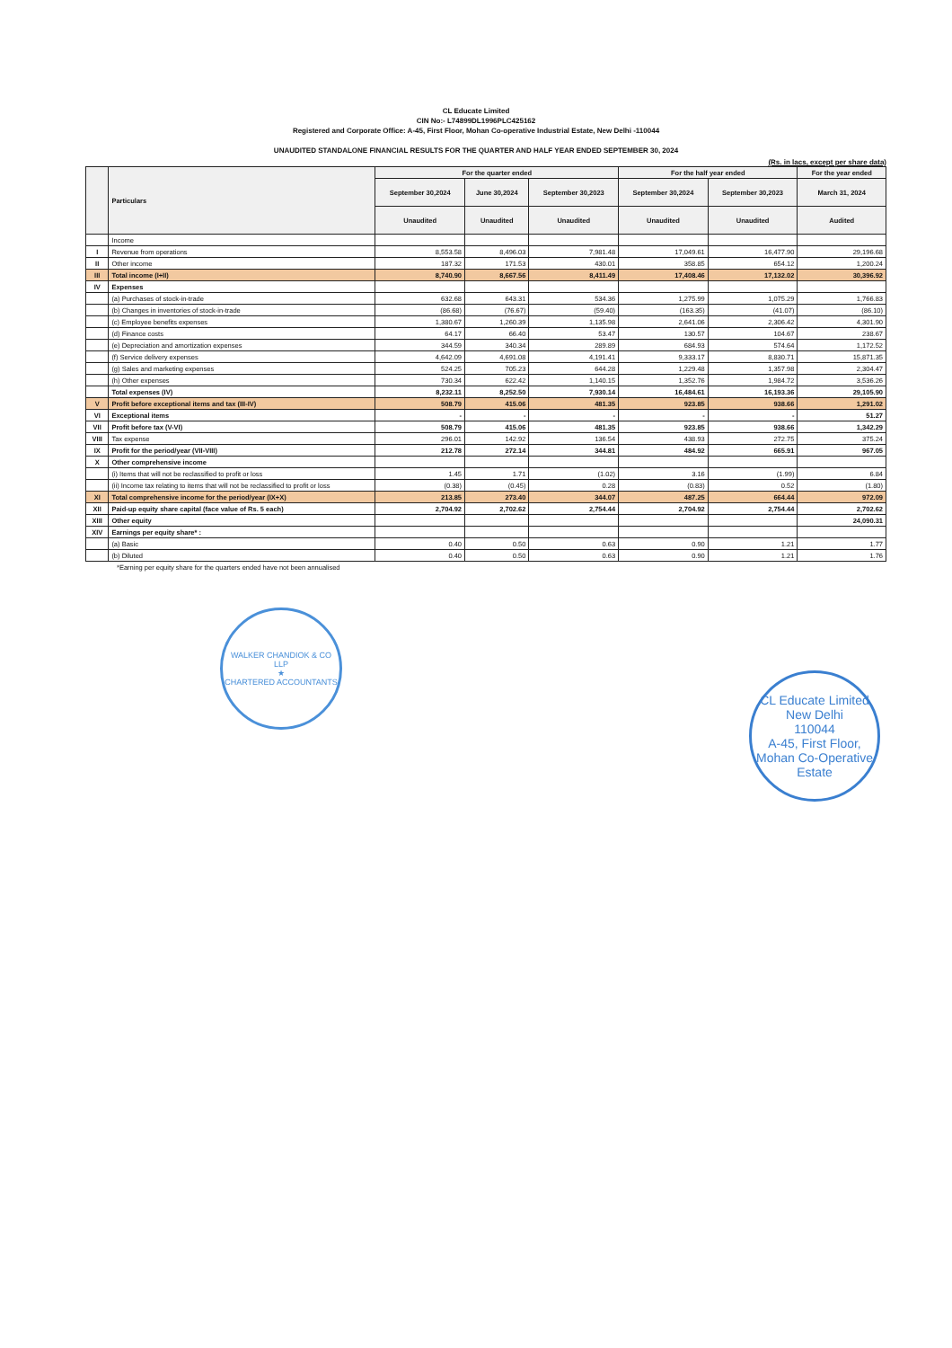CL Educate Limited
CIN No:- L74899DL1996PLC425162
Registered and Corporate Office: A-45, First Floor, Mohan Co-operative Industrial Estate, New Delhi -110044
UNAUDITED STANDALONE FINANCIAL RESULTS FOR THE QUARTER AND HALF YEAR ENDED SEPTEMBER 30, 2024
(Rs. in lacs, except per share data)
| | Particulars | For the quarter ended | | | For the half year ended | | For the year ended |
| --- | --- | --- | --- | --- | --- | --- | --- |
| | | September 30,2024 | June 30,2024 | September 30,2023 | September 30,2024 | September 30,2023 | March 31, 2024 |
| | | Unaudited | Unaudited | Unaudited | Unaudited | Unaudited | Audited |
| | Income | | | | | | |
| I | Revenue from operations | 8,553.58 | 8,496.03 | 7,981.48 | 17,049.61 | 16,477.90 | 29,196.68 |
| II | Other income | 187.32 | 171.53 | 430.01 | 358.85 | 654.12 | 1,200.24 |
| III | Total income (I+II) | 8,740.90 | 8,667.56 | 8,411.49 | 17,408.46 | 17,132.02 | 30,396.92 |
| IV | Expenses | | | | | | |
| | (a) Purchases of stock-in-trade | 632.68 | 643.31 | 534.36 | 1,275.99 | 1,075.29 | 1,766.83 |
| | (b) Changes in inventories of stock-in-trade | (86.68) | (76.67) | (59.40) | (163.35) | (41.07) | (86.10) |
| | (c) Employee benefits expenses | 1,380.67 | 1,260.39 | 1,135.98 | 2,641.06 | 2,306.42 | 4,301.90 |
| | (d) Finance costs | 64.17 | 66.40 | 53.47 | 130.57 | 104.67 | 238.67 |
| | (e) Depreciation and amortization expenses | 344.59 | 340.34 | 289.89 | 684.93 | 574.64 | 1,172.52 |
| | (f) Service delivery expenses | 4,642.09 | 4,691.08 | 4,191.41 | 9,333.17 | 8,830.71 | 15,871.35 |
| | (g) Sales and marketing expenses | 524.25 | 705.23 | 644.28 | 1,229.48 | 1,357.98 | 2,304.47 |
| | (h) Other expenses | 730.34 | 622.42 | 1,140.15 | 1,352.76 | 1,984.72 | 3,536.26 |
| | Total expenses (IV) | 8,232.11 | 8,252.50 | 7,930.14 | 16,484.61 | 16,193.36 | 29,105.90 |
| V | Profit before exceptional items and tax (III-IV) | 508.79 | 415.06 | 481.35 | 923.85 | 938.66 | 1,291.02 |
| VI | Exceptional items | - | - | - | - | - | 51.27 |
| VII | Profit before tax (V-VI) | 508.79 | 415.06 | 481.35 | 923.85 | 938.66 | 1,342.29 |
| VIII | Tax expense | 296.01 | 142.92 | 136.54 | 438.93 | 272.75 | 375.24 |
| IX | Profit for the period/year (VII-VIII) | 212.78 | 272.14 | 344.81 | 484.92 | 665.91 | 967.05 |
| X | Other comprehensive income | | | | | | |
| | (i) Items that will not be reclassified to profit or loss | 1.45 | 1.71 | (1.02) | 3.16 | (1.99) | 6.84 |
| | (ii) Income tax relating to items that will not be reclassified to profit or loss | (0.38) | (0.45) | 0.28 | (0.83) | 0.52 | (1.80) |
| XI | Total comprehensive income for the period/year (IX+X) | 213.85 | 273.40 | 344.07 | 487.25 | 664.44 | 972.09 |
| XII | Paid-up equity share capital (face value of Rs. 5 each) | 2,704.92 | 2,702.62 | 2,754.44 | 2,704.92 | 2,754.44 | 2,702.62 |
| XIII | Other equity | | | | | | 24,090.31 |
| XIV | Earnings per equity share* : | | | | | | |
| | (a) Basic | 0.40 | 0.50 | 0.63 | 0.90 | 1.21 | 1.77 |
| | (b) Diluted | 0.40 | 0.50 | 0.63 | 0.90 | 1.21 | 1.76 |
*Earning per equity share for the quarters ended have not been annualised
WALKER CHANDIOK & CO LLP
★
CHARTERED ACCOUNTANTS
CL Educate Limited
New Delhi
110044
A-45, First Floor, Mohan Co-Operative Estate